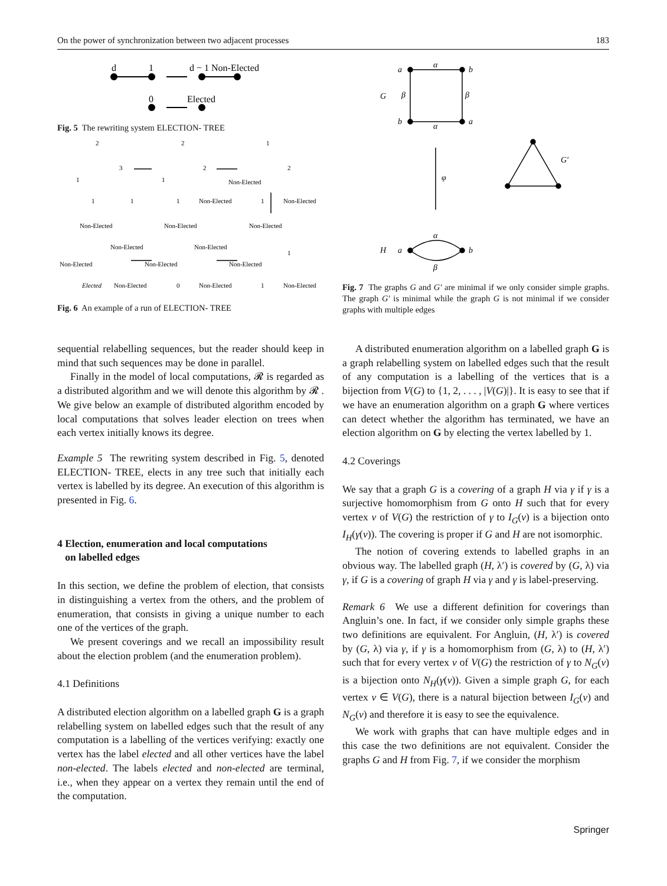On the power of synchronization between two adjacent processes 183
d
1
d − 1 Non-Elected
0
Elected
Fig. 5 The rewriting system ELECTION- TREE
2
3
1
1
1
2
2
1
1
Non-Elected
1
2
Non-Elected
1
Non-Elected
Non-Elected
Non-Elected
Non-Elected
Non-Elected
Non-Elected
1
Non-Elected
Non-Elected
Non-Elected
Elected
Non-Elected
0
Non-Elected
1
Non-Elected
Fig. 6 An example of a run of ELECTION- TREE
a
α
b
G
β
β
b
α
a
φ
G′
H
a
α
b
β
Fig. 7 The graphs G and G′ are minimal if we only consider simple graphs. The graph G′ is minimal while the graph G is not minimal if we consider graphs with multiple edges
sequential relabelling sequences, but the reader should keep in mind that such sequences may be done in parallel.
Finally in the model of local computations, 𝓡 is regarded as a distributed algorithm and we will denote this algorithm by 𝓡 . We give below an example of distributed algorithm encoded by local computations that solves leader election on trees when each vertex initially knows its degree.
Example 5 The rewriting system described in Fig. 5, denoted ELECTION- TREE, elects in any tree such that initially each vertex is labelled by its degree. An execution of this algorithm is presented in Fig. 6.
4 Election, enumeration and local computations
on labelled edges
In this section, we define the problem of election, that consists in distinguishing a vertex from the others, and the problem of enumeration, that consists in giving a unique number to each one of the vertices of the graph.
We present coverings and we recall an impossibility result about the election problem (and the enumeration problem).
4.1 Definitions
A distributed election algorithm on a labelled graph G is a graph relabelling system on labelled edges such that the result of any computation is a labelling of the vertices verifying: exactly one vertex has the label elected and all other vertices have the label non-elected. The labels elected and non-elected are terminal, i.e., when they appear on a vertex they remain until the end of the computation.
A distributed enumeration algorithm on a labelled graph G is a graph relabelling system on labelled edges such that the result of any computation is a labelling of the vertices that is a bijection from V(G) to {1, 2, . . . , |V(G)|}. It is easy to see that if we have an enumeration algorithm on a graph G where vertices can detect whether the algorithm has terminated, we have an election algorithm on G by electing the vertex labelled by 1.
4.2 Coverings
We say that a graph G is a covering of a graph H via γ if γ is a surjective homomorphism from G onto H such that for every vertex v of V(G) the restriction of γ to I<sub>G</sub>(v) is a bijection onto I<sub>H</sub>(γ(v)). The covering is proper if G and H are not isomorphic.
The notion of covering extends to labelled graphs in an obvious way. The labelled graph (H, λ′) is covered by (G, λ) via γ, if G is a covering of graph H via γ and γ is label-preserving.
Remark 6 We use a different definition for coverings than Angluin’s one. In fact, if we consider only simple graphs these two definitions are equivalent. For Angluin, (H, λ′) is covered by (G, λ) via γ, if γ is a homomorphism from (G, λ) to (H, λ′) such that for every vertex v of V(G) the restriction of γ to N<sub>G</sub>(v) is a bijection onto N<sub>H</sub>(γ(v)). Given a simple graph G, for each vertex v ∈ V(G), there is a natural bijection between I<sub>G</sub>(v) and N<sub>G</sub>(v) and therefore it is easy to see the equivalence.
We work with graphs that can have multiple edges and in this case the two definitions are not equivalent. Consider the graphs G and H from Fig. 7, if we consider the morphism
Springer